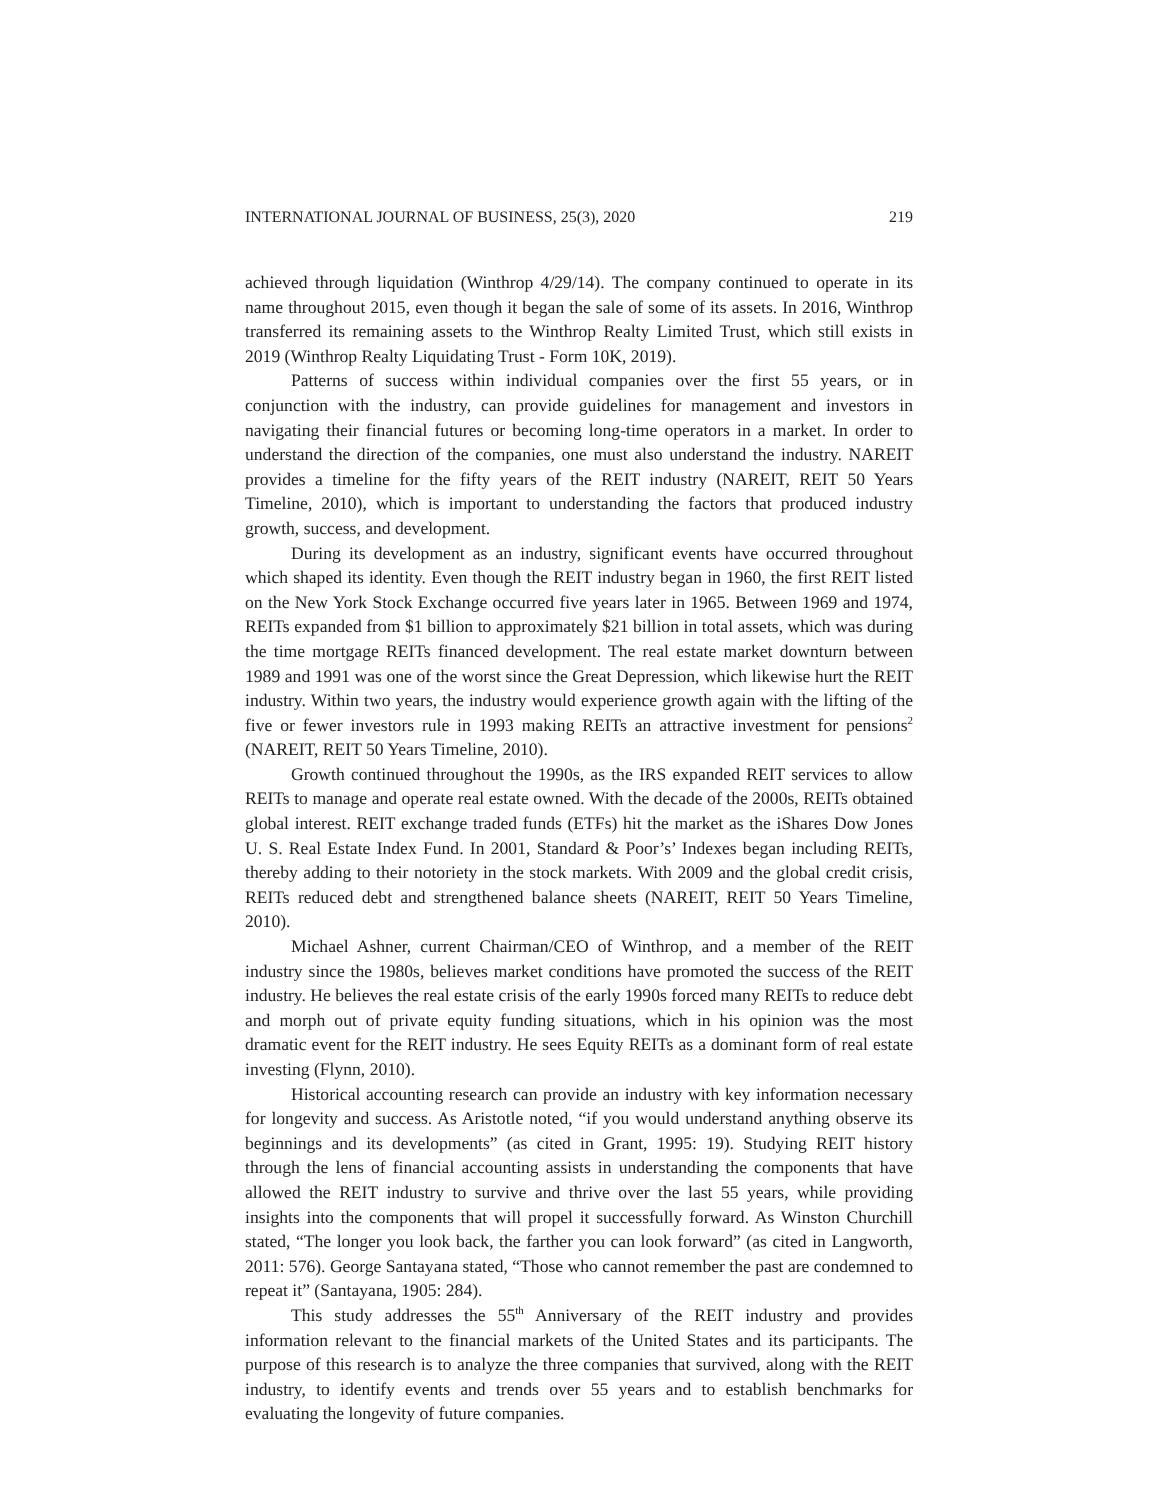INTERNATIONAL JOURNAL OF BUSINESS, 25(3), 2020 219
achieved through liquidation (Winthrop 4/29/14). The company continued to operate in its name throughout 2015, even though it began the sale of some of its assets. In 2016, Winthrop transferred its remaining assets to the Winthrop Realty Limited Trust, which still exists in 2019 (Winthrop Realty Liquidating Trust - Form 10K, 2019).
Patterns of success within individual companies over the first 55 years, or in conjunction with the industry, can provide guidelines for management and investors in navigating their financial futures or becoming long-time operators in a market. In order to understand the direction of the companies, one must also understand the industry. NAREIT provides a timeline for the fifty years of the REIT industry (NAREIT, REIT 50 Years Timeline, 2010), which is important to understanding the factors that produced industry growth, success, and development.
During its development as an industry, significant events have occurred throughout which shaped its identity. Even though the REIT industry began in 1960, the first REIT listed on the New York Stock Exchange occurred five years later in 1965. Between 1969 and 1974, REITs expanded from $1 billion to approximately $21 billion in total assets, which was during the time mortgage REITs financed development. The real estate market downturn between 1989 and 1991 was one of the worst since the Great Depression, which likewise hurt the REIT industry. Within two years, the industry would experience growth again with the lifting of the five or fewer investors rule in 1993 making REITs an attractive investment for pensions<sup>2</sup> (NAREIT, REIT 50 Years Timeline, 2010).
Growth continued throughout the 1990s, as the IRS expanded REIT services to allow REITs to manage and operate real estate owned. With the decade of the 2000s, REITs obtained global interest. REIT exchange traded funds (ETFs) hit the market as the iShares Dow Jones U. S. Real Estate Index Fund. In 2001, Standard & Poor’s’ Indexes began including REITs, thereby adding to their notoriety in the stock markets. With 2009 and the global credit crisis, REITs reduced debt and strengthened balance sheets (NAREIT, REIT 50 Years Timeline, 2010).
Michael Ashner, current Chairman/CEO of Winthrop, and a member of the REIT industry since the 1980s, believes market conditions have promoted the success of the REIT industry. He believes the real estate crisis of the early 1990s forced many REITs to reduce debt and morph out of private equity funding situations, which in his opinion was the most dramatic event for the REIT industry. He sees Equity REITs as a dominant form of real estate investing (Flynn, 2010).
Historical accounting research can provide an industry with key information necessary for longevity and success. As Aristotle noted, “if you would understand anything observe its beginnings and its developments” (as cited in Grant, 1995: 19). Studying REIT history through the lens of financial accounting assists in understanding the components that have allowed the REIT industry to survive and thrive over the last 55 years, while providing insights into the components that will propel it successfully forward. As Winston Churchill stated, “The longer you look back, the farther you can look forward” (as cited in Langworth, 2011: 576). George Santayana stated, “Those who cannot remember the past are condemned to repeat it” (Santayana, 1905: 284).
This study addresses the 55<sup>th</sup> Anniversary of the REIT industry and provides information relevant to the financial markets of the United States and its participants. The purpose of this research is to analyze the three companies that survived, along with the REIT industry, to identify events and trends over 55 years and to establish benchmarks for evaluating the longevity of future companies.